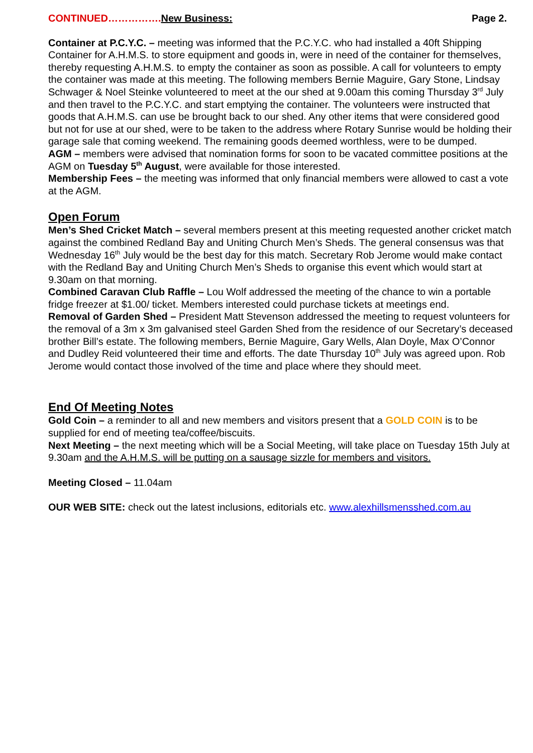CONTINUED……………. New Business: Page 2.
Container at P.C.Y.C. – meeting was informed that the P.C.Y.C. who had installed a 40ft Shipping Container for A.H.M.S. to store equipment and goods in, were in need of the container for themselves, thereby requesting A.H.M.S. to empty the container as soon as possible. A call for volunteers to empty the container was made at this meeting. The following members Bernie Maguire, Gary Stone, Lindsay Schwager & Noel Steinke volunteered to meet at the our shed at 9.00am this coming Thursday 3<sup>rd</sup> July and then travel to the P.C.Y.C. and start emptying the container. The volunteers were instructed that goods that A.H.M.S. can use be brought back to our shed. Any other items that were considered good but not for use at our shed, were to be taken to the address where Rotary Sunrise would be holding their garage sale that coming weekend. The remaining goods deemed worthless, were to be dumped.
AGM – members were advised that nomination forms for soon to be vacated committee positions at the AGM on Tuesday 5<sup>th</sup> August, were available for those interested.
Membership Fees – the meeting was informed that only financial members were allowed to cast a vote at the AGM.
Open Forum
Men’s Shed Cricket Match – several members present at this meeting requested another cricket match against the combined Redland Bay and Uniting Church Men’s Sheds. The general consensus was that Wednesday 16<sup>th</sup> July would be the best day for this match. Secretary Rob Jerome would make contact with the Redland Bay and Uniting Church Men’s Sheds to organise this event which would start at 9.30am on that morning.
Combined Caravan Club Raffle – Lou Wolf addressed the meeting of the chance to win a portable fridge freezer at $1.00/ ticket. Members interested could purchase tickets at meetings end.
Removal of Garden Shed – President Matt Stevenson addressed the meeting to request volunteers for the removal of a 3m x 3m galvanised steel Garden Shed from the residence of our Secretary’s deceased brother Bill’s estate. The following members, Bernie Maguire, Gary Wells, Alan Doyle, Max O’Connor and Dudley Reid volunteered their time and efforts. The date Thursday 10<sup>th</sup> July was agreed upon. Rob Jerome would contact those involved of the time and place where they should meet.
End Of Meeting Notes
Gold Coin – a reminder to all and new members and visitors present that a GOLD COIN is to be supplied for end of meeting tea/coffee/biscuits.
Next Meeting – the next meeting which will be a Social Meeting, will take place on Tuesday 15th July at 9.30am and the A.H.M.S. will be putting on a sausage sizzle for members and visitors.
Meeting Closed – 11.04am
OUR WEB SITE: check out the latest inclusions, editorials etc. www.alexhillsmensshed.com.au